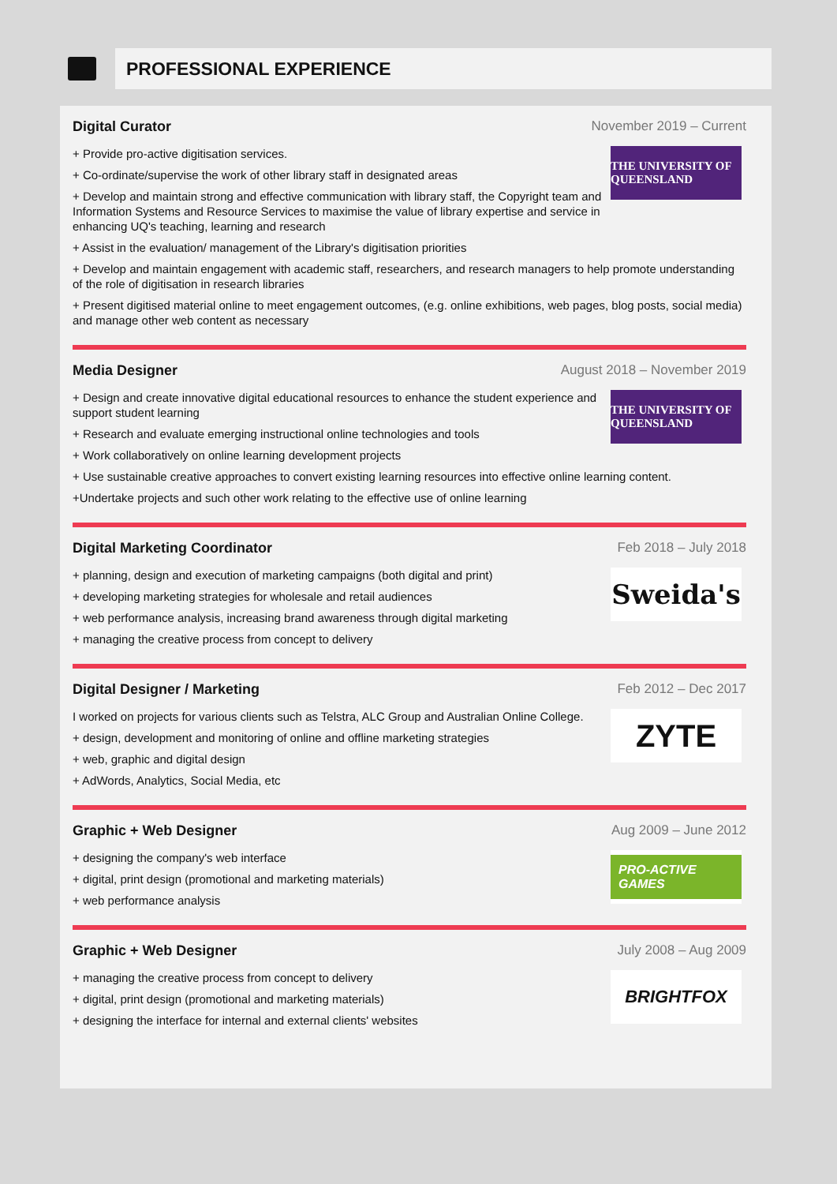PROFESSIONAL EXPERIENCE
Digital Curator November 2019 – Current
THE UNIVERSITY OF QUEENSLAND
+ Provide pro-active digitisation services.
+ Co-ordinate/supervise the work of other library staff in designated areas
+ Develop and maintain strong and effective communication with library staff, the Copyright team and Information Systems and Resource Services to maximise the value of library expertise and service in enhancing UQ's teaching, learning and research
+ Assist in the evaluation/ management of the Library's digitisation priorities
+ Develop and maintain engagement with academic staff, researchers, and research managers to help promote understanding of the role of digitisation in research libraries
+ Present digitised material online to meet engagement outcomes, (e.g. online exhibitions, web pages, blog posts, social media) and manage other web content as necessary
Media Designer August 2018 – November 2019
THE UNIVERSITY OF QUEENSLAND
+ Design and create innovative digital educational resources to enhance the student experience and support student learning
+ Research and evaluate emerging instructional online technologies and tools
+ Work collaboratively on online learning development projects
+ Use sustainable creative approaches to convert existing learning resources into effective online learning content.
+Undertake projects and such other work relating to the effective use of online learning
Digital Marketing Coordinator Feb 2018 – July 2018
Sweida's
+ planning, design and execution of marketing campaigns (both digital and print)
+ developing marketing strategies for wholesale and retail audiences
+ web performance analysis, increasing brand awareness through digital marketing
+ managing the creative process from concept to delivery
Digital Designer / Marketing Feb 2012 – Dec 2017
ZYTE
I worked on projects for various clients such as Telstra, ALC Group and Australian Online College.
+ design, development and monitoring of online and offline marketing strategies
+ web, graphic and digital design
+ AdWords, Analytics, Social Media, etc
Graphic + Web Designer Aug 2009 – June 2012
PRO-ACTIVE GAMES
+ designing the company's web interface
+ digital, print design (promotional and marketing materials)
+ web performance analysis
Graphic + Web Designer July 2008 – Aug 2009
BRIGHTFOX
+ managing the creative process from concept to delivery
+ digital, print design (promotional and marketing materials)
+ designing the interface for internal and external clients' websites